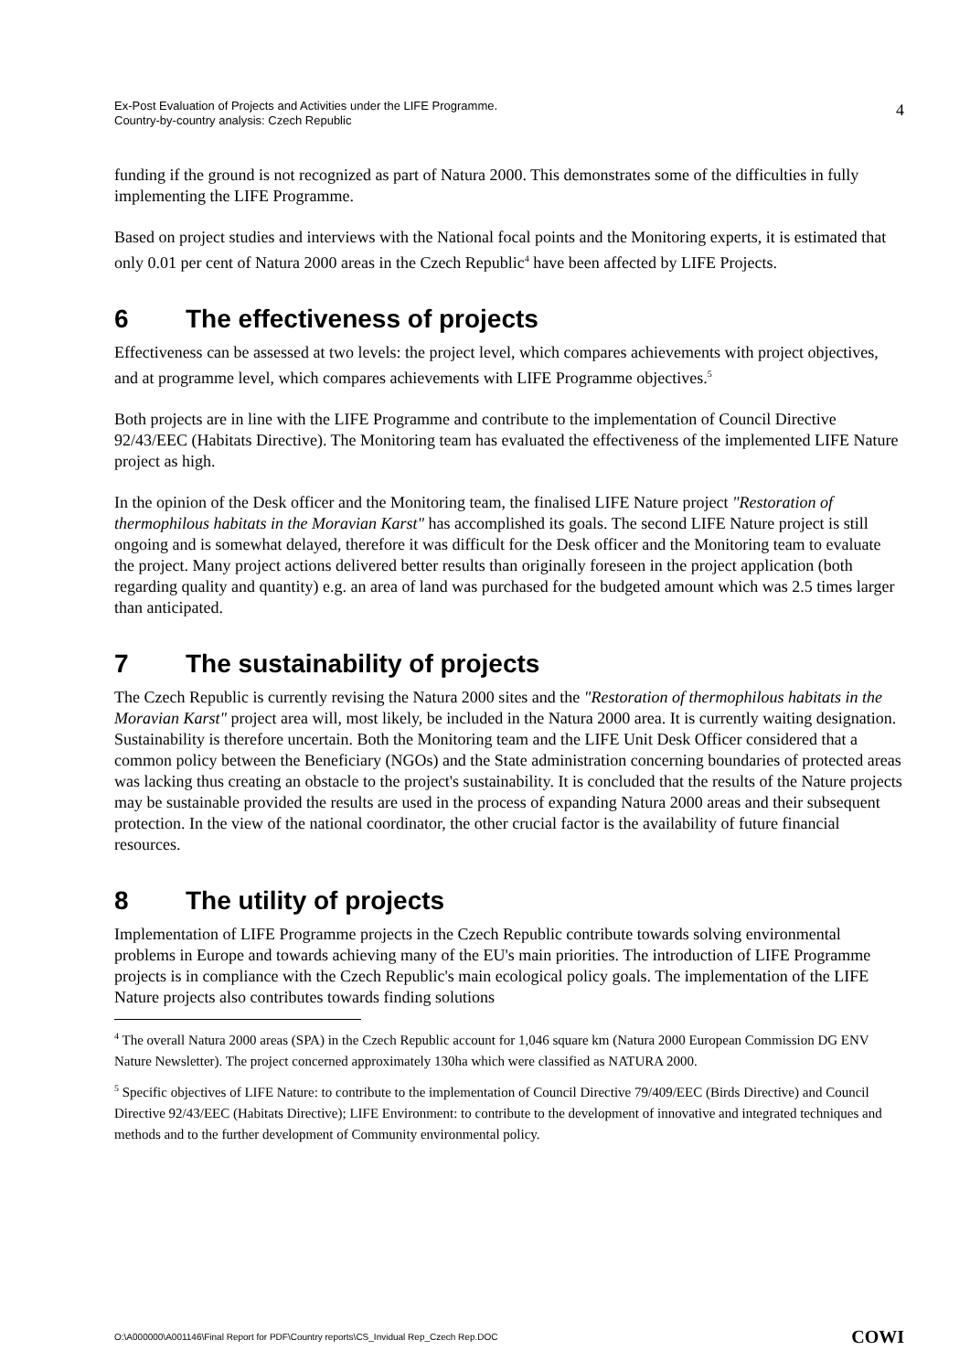Ex-Post Evaluation of Projects and Activities under the LIFE Programme.
Country-by-country analysis: Czech Republic
4
funding if the ground is not recognized as part of Natura 2000. This demonstrates some of the difficulties in fully implementing the LIFE Programme.
Based on project studies and interviews with the National focal points and the Monitoring experts, it is estimated that only 0.01 per cent of Natura 2000 areas in the Czech Republic<sup>4</sup> have been affected by LIFE Projects.
6 The effectiveness of projects
Effectiveness can be assessed at two levels: the project level, which compares achievements with project objectives, and at programme level, which compares achievements with LIFE Programme objectives.<sup>5</sup>
Both projects are in line with the LIFE Programme and contribute to the implementation of Council Directive 92/43/EEC (Habitats Directive). The Monitoring team has evaluated the effectiveness of the implemented LIFE Nature project as high.
In the opinion of the Desk officer and the Monitoring team, the finalised LIFE Nature project "Restoration of thermophilous habitats in the Moravian Karst" has accomplished its goals. The second LIFE Nature project is still ongoing and is somewhat delayed, therefore it was difficult for the Desk officer and the Monitoring team to evaluate the project. Many project actions delivered better results than originally foreseen in the project application (both regarding quality and quantity) e.g. an area of land was purchased for the budgeted amount which was 2.5 times larger than anticipated.
7 The sustainability of projects
The Czech Republic is currently revising the Natura 2000 sites and the "Restoration of thermophilous habitats in the Moravian Karst" project area will, most likely, be included in the Natura 2000 area. It is currently waiting designation. Sustainability is therefore uncertain. Both the Monitoring team and the LIFE Unit Desk Officer considered that a common policy between the Beneficiary (NGOs) and the State administration concerning boundaries of protected areas was lacking thus creating an obstacle to the project's sustainability. It is concluded that the results of the Nature projects may be sustainable provided the results are used in the process of expanding Natura 2000 areas and their subsequent protection. In the view of the national coordinator, the other crucial factor is the availability of future financial resources.
8 The utility of projects
Implementation of LIFE Programme projects in the Czech Republic contribute towards solving environmental problems in Europe and towards achieving many of the EU's main priorities. The introduction of LIFE Programme projects is in compliance with the Czech Republic's main ecological policy goals. The implementation of the LIFE Nature projects also contributes towards finding solutions
<sup>4</sup> The overall Natura 2000 areas (SPA) in the Czech Republic account for 1,046 square km (Natura 2000 European Commission DG ENV Nature Newsletter). The project concerned approximately 130ha which were classified as NATURA 2000.
<sup>5</sup> Specific objectives of LIFE Nature: to contribute to the implementation of Council Directive 79/409/EEC (Birds Directive) and Council Directive 92/43/EEC (Habitats Directive); LIFE Environment: to contribute to the development of innovative and integrated techniques and methods and to the further development of Community environmental policy.
O:\A000000\A001146\Final Report for PDF\Country reports\CS_Invidual Rep_Czech Rep.DOC COWI